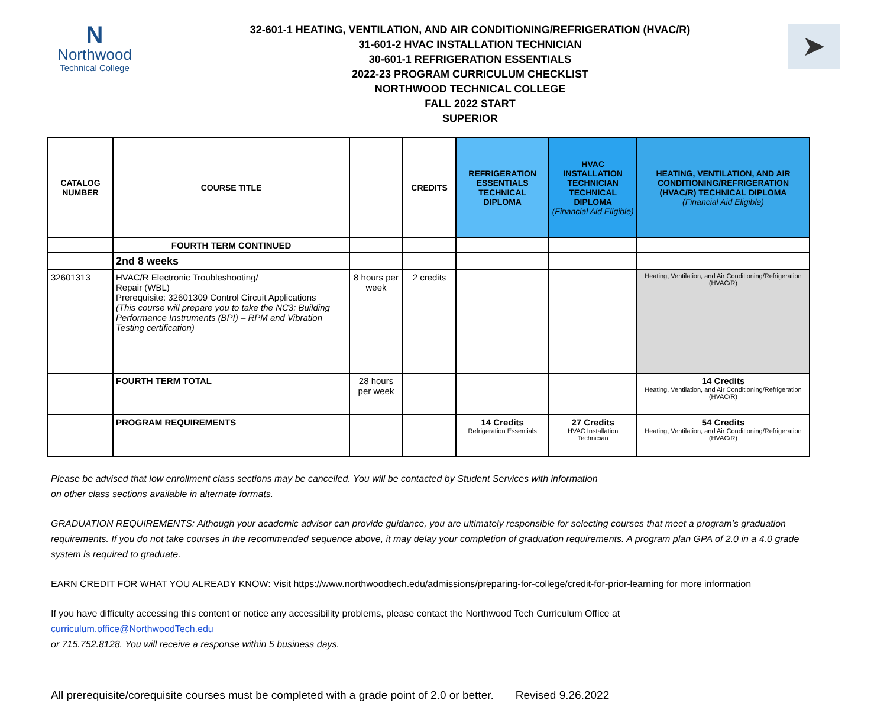N
Northwood
Technical College
32-601-1 HEATING, VENTILATION, AND AIR CONDITIONING/REFRIGERATION (HVAC/R)
31-601-2 HVAC INSTALLATION TECHNICIAN
30-601-1 REFRIGERATION ESSENTIALS
2022-23 PROGRAM CURRICULUM CHECKLIST
NORTHWOOD TECHNICAL COLLEGE
FALL 2022 START
SUPERIOR
➤
| CATALOG NUMBER | COURSE TITLE | | CREDITS | REFRIGERATION ESSENTIALS TECHNICAL DIPLOMA | HVAC INSTALLATION TECHNICIAN TECHNICAL DIPLOMA (Financial Aid Eligible) | HEATING, VENTILATION, AND AIR CONDITIONING/REFRIGERATION (HVAC/R) TECHNICAL DIPLOMA (Financial Aid Eligible) |
| --- | --- | --- | --- | --- | --- | --- |
| | FOURTH TERM CONTINUED | | | | | |
| | 2nd 8 weeks | | | | | |
| 32601313 | HVAC/R Electronic Troubleshooting/ Repair (WBL) Prerequisite: 32601309 Control Circuit Applications (This course will prepare you to take the NC3: Building Performance Instruments (BPI) – RPM and Vibration Testing certification) | 8 hours per week | 2 credits | | | Heating, Ventilation, and Air Conditioning/Refrigeration (HVAC/R) |
| | FOURTH TERM TOTAL | 28 hours per week | | | | 14 Credits Heating, Ventilation, and Air Conditioning/Refrigeration (HVAC/R) |
| | PROGRAM REQUIREMENTS | | | 14 Credits Refrigeration Essentials | 27 Credits HVAC Installation Technician | 54 Credits Heating, Ventilation, and Air Conditioning/Refrigeration (HVAC/R) |
Please be advised that low enrollment class sections may be cancelled. You will be contacted by Student Services with information
on other class sections available in alternate formats.
GRADUATION REQUIREMENTS: Although your academic advisor can provide guidance, you are ultimately responsible for selecting courses that meet a program’s graduation requirements. If you do not take courses in the recommended sequence above, it may delay your completion of graduation requirements. A program plan GPA of 2.0 in a 4.0 grade system is required to graduate.
EARN CREDIT FOR WHAT YOU ALREADY KNOW: Visit https://www.northwoodtech.edu/admissions/preparing-for-college/credit-for-prior-learning for more information
If you have difficulty accessing this content or notice any accessibility problems, please contact the Northwood Tech Curriculum Office at
curriculum.office@NorthwoodTech.edu
or 715.752.8128. You will receive a response within 5 business days.
All prerequisite/corequisite courses must be completed with a grade point of 2.0 or better. Revised 9.26.2022